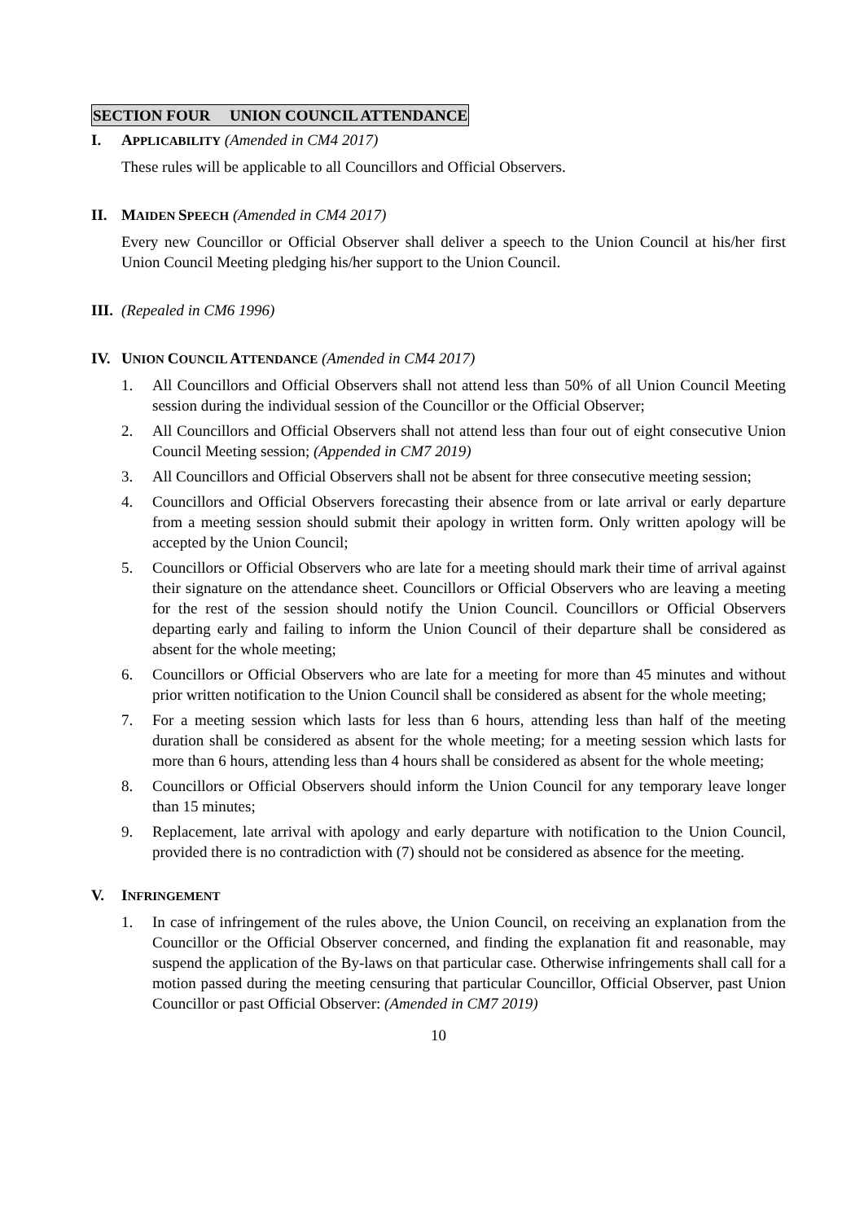SECTION FOUR UNION COUNCIL ATTENDANCE
I. APPLICABILITY (Amended in CM4 2017)
These rules will be applicable to all Councillors and Official Observers.
II. MAIDEN SPEECH (Amended in CM4 2017)
Every new Councillor or Official Observer shall deliver a speech to the Union Council at his/her first Union Council Meeting pledging his/her support to the Union Council.
III.
(Repealed in CM6 1996)
IV. UNION COUNCIL ATTENDANCE (Amended in CM4 2017)
1. All Councillors and Official Observers shall not attend less than 50% of all Union Council Meeting session during the individual session of the Councillor or the Official Observer;
2. All Councillors and Official Observers shall not attend less than four out of eight consecutive Union Council Meeting session; (Appended in CM7 2019)
3. All Councillors and Official Observers shall not be absent for three consecutive meeting session;
4. Councillors and Official Observers forecasting their absence from or late arrival or early departure from a meeting session should submit their apology in written form. Only written apology will be accepted by the Union Council;
5. Councillors or Official Observers who are late for a meeting should mark their time of arrival against their signature on the attendance sheet. Councillors or Official Observers who are leaving a meeting for the rest of the session should notify the Union Council. Councillors or Official Observers departing early and failing to inform the Union Council of their departure shall be considered as absent for the whole meeting;
6. Councillors or Official Observers who are late for a meeting for more than 45 minutes and without prior written notification to the Union Council shall be considered as absent for the whole meeting;
7. For a meeting session which lasts for less than 6 hours, attending less than half of the meeting duration shall be considered as absent for the whole meeting; for a meeting session which lasts for more than 6 hours, attending less than 4 hours shall be considered as absent for the whole meeting;
8. Councillors or Official Observers should inform the Union Council for any temporary leave longer than 15 minutes;
9. Replacement, late arrival with apology and early departure with notification to the Union Council, provided there is no contradiction with (7) should not be considered as absence for the meeting.
V. INFRINGEMENT
1. In case of infringement of the rules above, the Union Council, on receiving an explanation from the Councillor or the Official Observer concerned, and finding the explanation fit and reasonable, may suspend the application of the By-laws on that particular case. Otherwise infringements shall call for a motion passed during the meeting censuring that particular Councillor, Official Observer, past Union Councillor or past Official Observer: (Amended in CM7 2019)
10